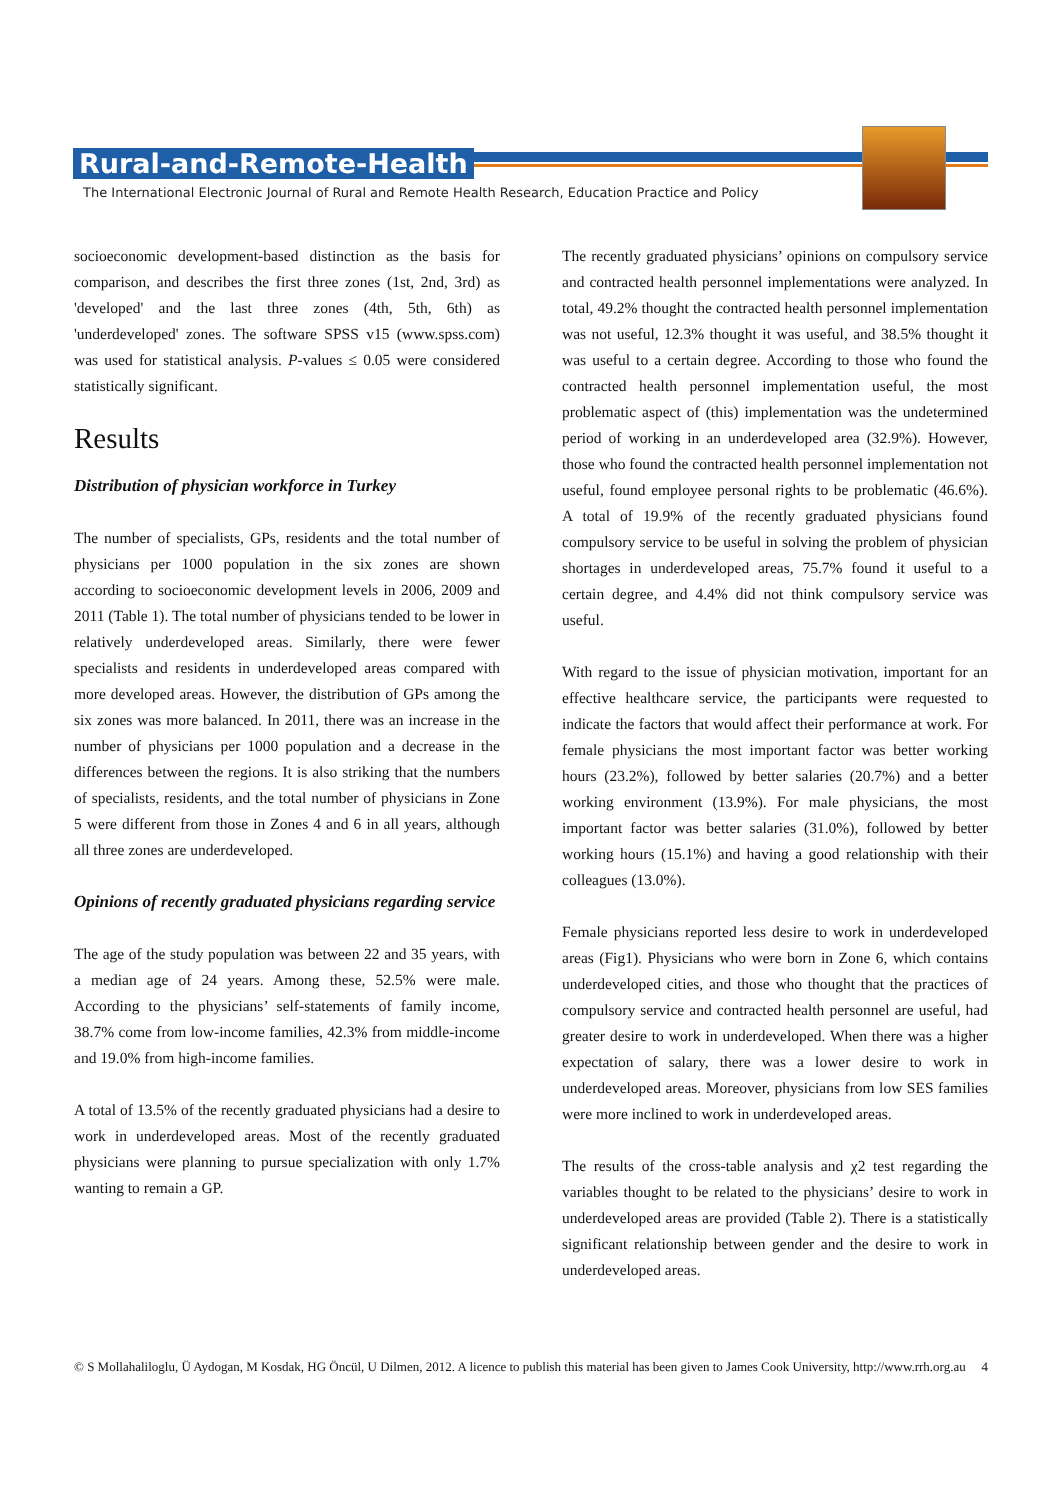Rural-and-Remote-Health
The International Electronic Journal of Rural and Remote Health Research, Education Practice and Policy
socioeconomic development-based distinction as the basis for comparison, and describes the first three zones (1st, 2nd, 3rd) as 'developed' and the last three zones (4th, 5th, 6th) as 'underdeveloped' zones. The software SPSS v15 (www.spss.com) was used for statistical analysis. P-values ≤ 0.05 were considered statistically significant.
Results
Distribution of physician workforce in Turkey
The number of specialists, GPs, residents and the total number of physicians per 1000 population in the six zones are shown according to socioeconomic development levels in 2006, 2009 and 2011 (Table 1). The total number of physicians tended to be lower in relatively underdeveloped areas. Similarly, there were fewer specialists and residents in underdeveloped areas compared with more developed areas. However, the distribution of GPs among the six zones was more balanced. In 2011, there was an increase in the number of physicians per 1000 population and a decrease in the differences between the regions. It is also striking that the numbers of specialists, residents, and the total number of physicians in Zone 5 were different from those in Zones 4 and 6 in all years, although all three zones are underdeveloped.
Opinions of recently graduated physicians regarding service
The age of the study population was between 22 and 35 years, with a median age of 24 years. Among these, 52.5% were male. According to the physicians’ self-statements of family income, 38.7% come from low-income families, 42.3% from middle-income and 19.0% from high-income families.
A total of 13.5% of the recently graduated physicians had a desire to work in underdeveloped areas. Most of the recently graduated physicians were planning to pursue specialization with only 1.7% wanting to remain a GP.
The recently graduated physicians’ opinions on compulsory service and contracted health personnel implementations were analyzed. In total, 49.2% thought the contracted health personnel implementation was not useful, 12.3% thought it was useful, and 38.5% thought it was useful to a certain degree. According to those who found the contracted health personnel implementation useful, the most problematic aspect of (this) implementation was the undetermined period of working in an underdeveloped area (32.9%). However, those who found the contracted health personnel implementation not useful, found employee personal rights to be problematic (46.6%). A total of 19.9% of the recently graduated physicians found compulsory service to be useful in solving the problem of physician shortages in underdeveloped areas, 75.7% found it useful to a certain degree, and 4.4% did not think compulsory service was useful.
With regard to the issue of physician motivation, important for an effective healthcare service, the participants were requested to indicate the factors that would affect their performance at work. For female physicians the most important factor was better working hours (23.2%), followed by better salaries (20.7%) and a better working environment (13.9%). For male physicians, the most important factor was better salaries (31.0%), followed by better working hours (15.1%) and having a good relationship with their colleagues (13.0%).
Female physicians reported less desire to work in underdeveloped areas (Fig1). Physicians who were born in Zone 6, which contains underdeveloped cities, and those who thought that the practices of compulsory service and contracted health personnel are useful, had greater desire to work in underdeveloped. When there was a higher expectation of salary, there was a lower desire to work in underdeveloped areas. Moreover, physicians from low SES families were more inclined to work in underdeveloped areas.
The results of the cross-table analysis and χ2 test regarding the variables thought to be related to the physicians’ desire to work in underdeveloped areas are provided (Table 2). There is a statistically significant relationship between gender and the desire to work in underdeveloped areas.
© S Mollahaliloglu, Ü Aydogan, M Kosdak, HG Öncül, U Dilmen, 2012. A licence to publish this material has been given to James Cook University, http://www.rrh.org.au 4